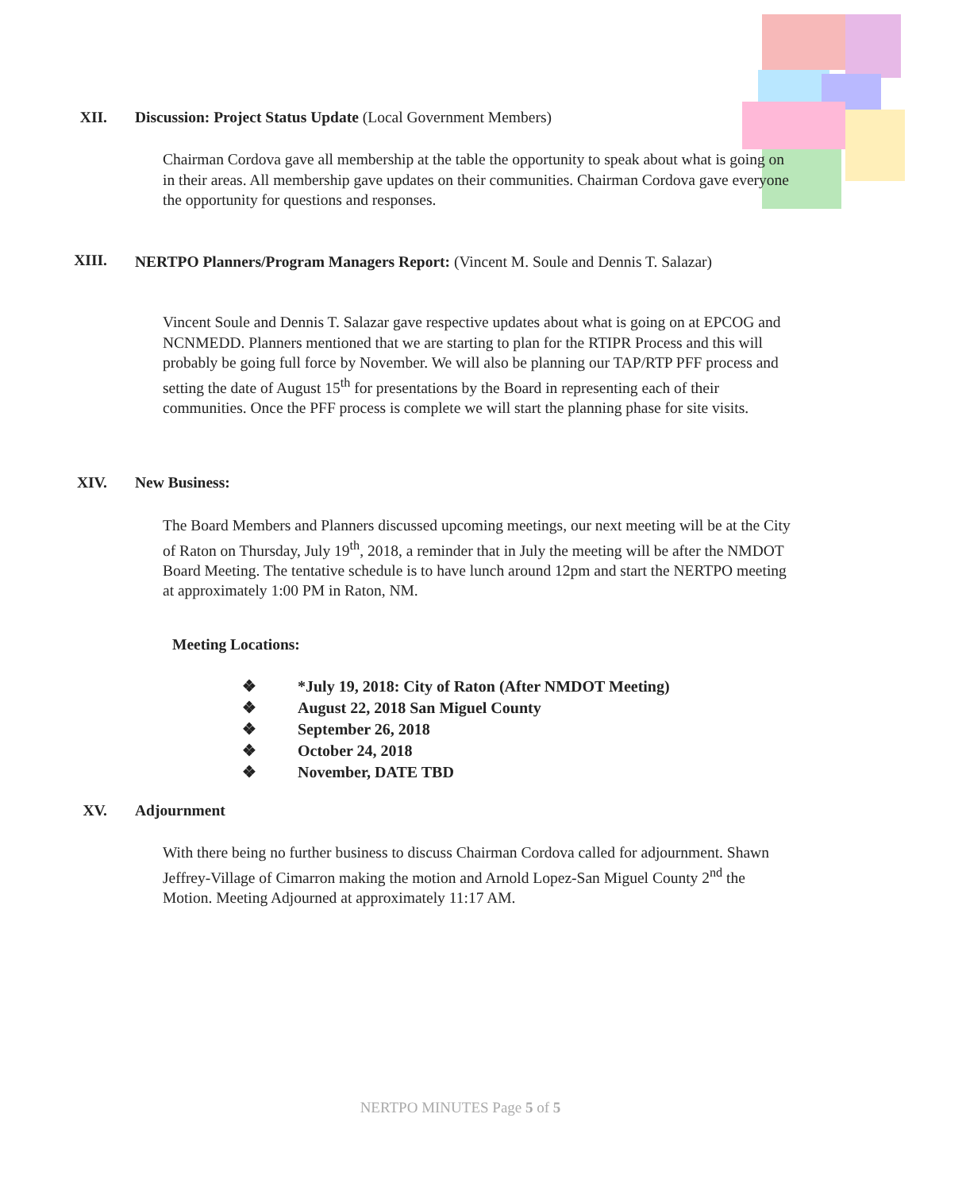XII. Discussion: Project Status Update (Local Government Members)
Chairman Cordova gave all membership at the table the opportunity to speak about what is going on in their areas. All membership gave updates on their communities. Chairman Cordova gave everyone the opportunity for questions and responses.
XIII.
NERTPO Planners/Program Managers Report: (Vincent M. Soule and Dennis T. Salazar)
Vincent Soule and Dennis T. Salazar gave respective updates about what is going on at EPCOG and NCNMEDD. Planners mentioned that we are starting to plan for the RTIPR Process and this will probably be going full force by November. We will also be planning our TAP/RTP PFF process and setting the date of August 15<sup>th</sup> for presentations by the Board in representing each of their communities. Once the PFF process is complete we will start the planning phase for site visits.
XIV. New Business:
The Board Members and Planners discussed upcoming meetings, our next meeting will be at the City of Raton on Thursday, July 19<sup>th</sup>, 2018, a reminder that in July the meeting will be after the NMDOT Board Meeting. The tentative schedule is to have lunch around 12pm and start the NERTPO meeting at approximately 1:00 PM in Raton, NM.
Meeting Locations:
❖ *July 19, 2018: City of Raton (After NMDOT Meeting)
❖ August 22, 2018 San Miguel County
❖ September 26, 2018
❖ October 24, 2018
❖ November, DATE TBD
XV. Adjournment
With there being no further business to discuss Chairman Cordova called for adjournment. Shawn Jeffrey-Village of Cimarron making the motion and Arnold Lopez-San Miguel County 2<sup>nd</sup> the Motion. Meeting Adjourned at approximately 11:17 AM.
NERTPO MINUTES Page 5 of 5